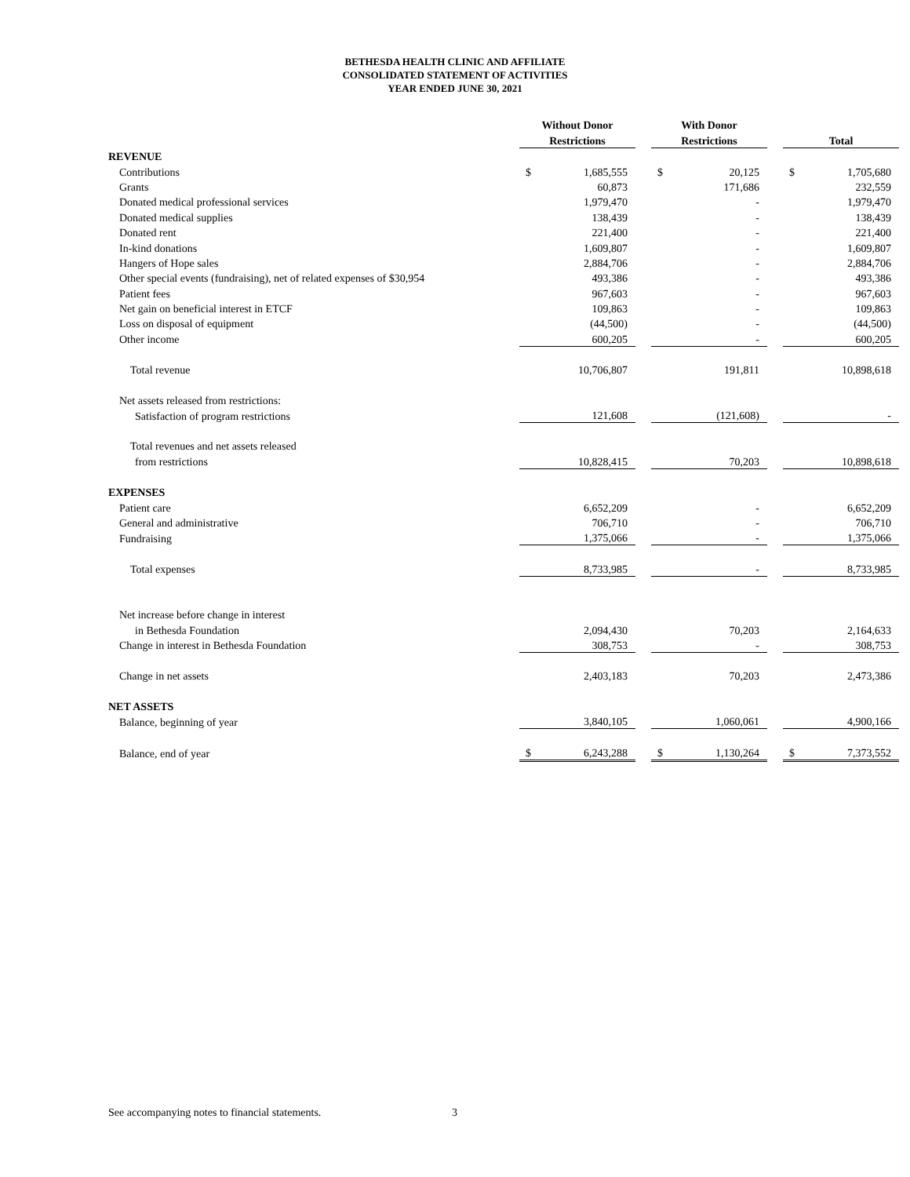BETHESDA HEALTH CLINIC AND AFFILIATE
CONSOLIDATED STATEMENT OF ACTIVITIES
YEAR ENDED JUNE 30, 2021
| | Without Donor | | | With Donor | | | | |
| | Restrictions | | | Restrictions | | | Total | |
| REVENUE | | | | | | | | |
| Contributions | $ | 1,685,555 | | $ | 20,125 | | $ | 1,705,680 |
| Grants | | 60,873 | | | 171,686 | | | 232,559 |
| Donated medical professional services | | 1,979,470 | | | - | | | 1,979,470 |
| Donated medical supplies | | 138,439 | | | - | | | 138,439 |
| Donated rent | | 221,400 | | | - | | | 221,400 |
| In-kind donations | | 1,609,807 | | | - | | | 1,609,807 |
| Hangers of Hope sales | | 2,884,706 | | | - | | | 2,884,706 |
| Other special events (fundraising), net of related expenses of $30,954 | | 493,386 | | | - | | | 493,386 |
| Patient fees | | 967,603 | | | - | | | 967,603 |
| Net gain on beneficial interest in ETCF | | 109,863 | | | - | | | 109,863 |
| Loss on disposal of equipment | | (44,500) | | | - | | | (44,500) |
| Other income | | 600,205 | | | - | | | 600,205 |
| Total revenue | | 10,706,807 | | | 191,811 | | | 10,898,618 |
| Net assets released from restrictions: | | | | | | | | |
| Satisfaction of program restrictions | | 121,608 | | | (121,608) | | | - |
| Total revenues and net assets released | | | | | | | | |
| from restrictions | | 10,828,415 | | | 70,203 | | | 10,898,618 |
| EXPENSES | | | | | | | | |
| Patient care | | 6,652,209 | | | - | | | 6,652,209 |
| General and administrative | | 706,710 | | | - | | | 706,710 |
| Fundraising | | 1,375,066 | | | - | | | 1,375,066 |
| Total expenses | | 8,733,985 | | | - | | | 8,733,985 |
| Net increase before change in interest | | | | | | | | |
| in Bethesda Foundation | | 2,094,430 | | | 70,203 | | | 2,164,633 |
| Change in interest in Bethesda Foundation | | 308,753 | | | - | | | 308,753 |
| Change in net assets | | 2,403,183 | | | 70,203 | | | 2,473,386 |
| NET ASSETS | | | | | | | | |
| Balance, beginning of year | | 3,840,105 | | | 1,060,061 | | | 4,900,166 |
| Balance, end of year | $ | 6,243,288 | | $ | 1,130,264 | | $ | 7,373,552 |
See accompanying notes to financial statements.
3